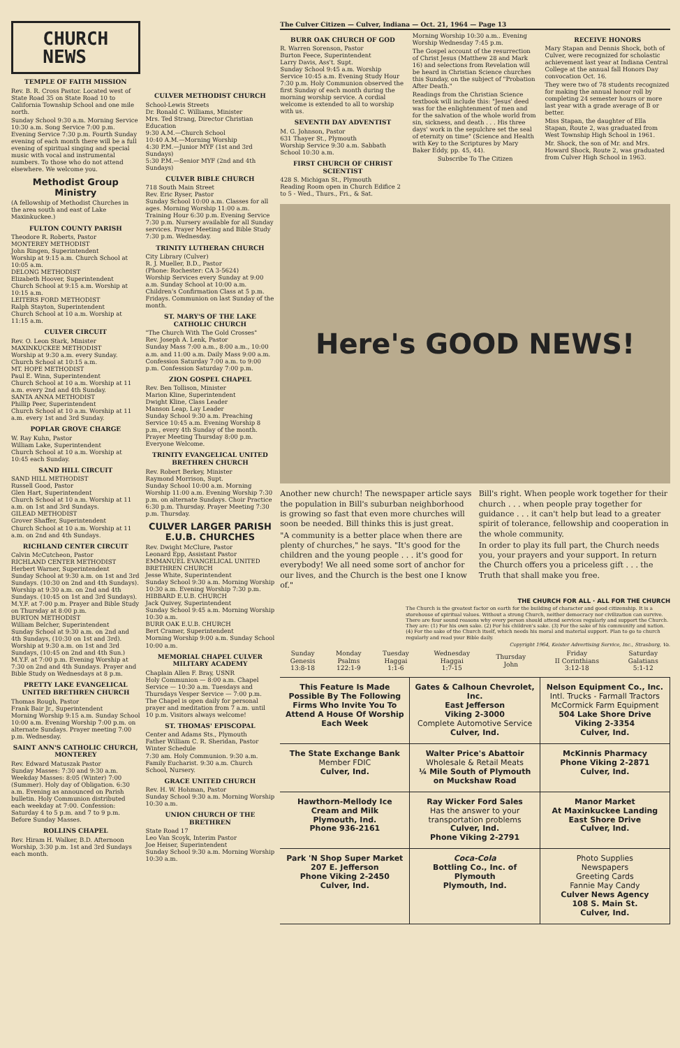CHURCH
NEWS
TEMPLE OF FAITH MISSION
Rev. B. R. Cross Pastor. Located west of State Road 35 on State Road 10 to California Township School and one mile north.
Sunday School 9:30 a.m. Morning Service 10:30 a.m. Song Service 7:00 p.m. Evening Service 7:30 p.m. Fourth Sunday evening of each month there will be a full evening of spiritual singing and special music with vocal and instrumental numbers. To those who do not attend elsewhere. We welcome you.
Methodist Group Ministry
(A fellowship of Methodist Churches in the area south and east of Lake Maxinkuckee.)
FULTON COUNTY PARISH
Theodore R. Roberts, Pastor
MONTEREY METHODIST
John Ringen, Superintendent
Worship at 9:15 a.m. Church School at 10:05 a.m.
DELONG METHODIST
Elizabeth Hoover, Superintendent
Church School at 9:15 a.m. Worship at 10:15 a.m.
LEITERS FORD METHODIST
Ralph Stayton, Superintendent
Church School at 10 a.m. Worship at 11:15 a.m.
CULVER CIRCUIT
Rev. O. Leon Stark, Minister
MAXINKUCKEE METHODIST
Worship at 9:30 a.m. every Sunday. Church School at 10:15 a.m.
MT. HOPE METHODIST
Paul E. Winn, Superintendent
Church School at 10 a.m. Worship at 11 a.m. every 2nd and 4th Sunday.
SANTA ANNA METHODIST
Phillip Peer, Superintendent
Church School at 10 a.m. Worship at 11 a.m. every 1st and 3rd Sunday.
POPLAR GROVE CHARGE
W. Ray Kuhn, Pastor
William Lake, Superintendent
Church School at 10 a.m. Worship at 10:45 each Sunday.
SAND HILL CIRCUIT
SAND HILL METHODIST
Russell Good, Pastor
Glen Hart, Superintendent
Church School at 10 a.m. Worship at 11 a.m. on 1st and 3rd Sundays.
GILEAD METHODIST
Grover Shaffer, Superintendent
Church School at 10 a.m. Worship at 11 a.m. on 2nd and 4th Sundays.
RICHLAND CENTER CIRCUIT
Calvin McCutcheon, Pastor
RICHLAND CENTER METHODIST
Herbert Warner, Superintendent
Sunday School at 9:30 a.m. on 1st and 3rd Sundays. (10:30 on 2nd and 4th Sundays). Worship at 9:30 a.m. on 2nd and 4th Sundays. (10:45 on 1st and 3rd Sundays). M.Y.F. at 7:00 p.m. Prayer and Bible Study on Thursday at 8:00 p.m.
BURTON METHODIST
William Belcher, Superintendent
Sunday School at 9:30 a.m. on 2nd and 4th Sundays, (10:30 on 1st and 3rd). Worship at 9:30 a.m. on 1st and 3rd Sundays, (10:45 on 2nd and 4th Sun.) M.Y.F. at 7:00 p.m. Evening Worship at 7:30 on 2nd and 4th Sundays. Prayer and Bible Study on Wednesdays at 8 p.m.
PRETTY LAKE EVANGELICAL UNITED BRETHREN CHURCH
Thomas Rough, Pastor
Frank Bair Jr., Superintendent
Morning Worship 9:15 a.m. Sunday School 10:00 a.m. Evening Worship 7:00 p.m. on alternate Sundays. Prayer meeting 7:00 p.m. Wednesday.
SAINT ANN'S CATHOLIC CHURCH, MONTEREY
Rev. Edward Matuszak Pastor
Sunday Masses: 7:30 and 9:30 a.m. Weekday Masses: 8:05 (Winter) 7:00 (Summer). Holy day of Obligation. 6:30 a.m. Evening as announced on Parish bulletin. Holy Communion distributed each weekday at 7:00. Confession: Saturday 4 to 5 p.m. and 7 to 9 p.m. Before Sunday Masses.
ROLLINS CHAPEL
Rev. Hiram H. Walker, B.D. Afternoon Worship, 3:30 p.m. 1st and 3rd Sundays each month.
CULVER METHODIST CHURCH
School-Lewis Streets
Dr. Ronald C. Williams, Minister
Mrs. Ted Strang, Director Christian Education
9:30 A.M.—Church School
10:40 A.M.—Morning Worship
4:30 P.M.—Junior MYF (1st and 3rd Sundays)
5:30 P.M.—Senior MYF (2nd and 4th Sundays)
CULVER BIBLE CHURCH
718 South Main Street
Rev. Eric Ryser, Pastor
Sunday School 10:00 a.m. Classes for all ages. Morning Worship 11:00 a.m. Training Hour 6:30 p.m. Evening Service 7:30 p.m. Nursery available for all Sunday services. Prayer Meeting and Bible Study 7:30 p.m. Wednesday.
TRINITY LUTHERAN CHURCH
City Library (Culver)
R. J. Mueller, B.D., Pastor
(Phone: Rochester: CA 3-5624)
Worship Services every Sunday at 9:00 a.m. Sunday School at 10:00 a.m. Children's Confirmation Class at 5 p.m. Fridays. Communion on last Sunday of the month.
ST. MARY'S OF THE LAKE CATHOLIC CHURCH
"The Church With The Gold Crosses"
Rev. Joseph A. Lenk, Pastor
Sunday Mass 7:00 a.m., 8:00 a.m., 10:00 a.m. and 11:00 a.m. Daily Mass 9:00 a.m. Confession Saturday 7:00 a.m. to 9:00 p.m. Confession Saturday 7:00 p.m.
ZION GOSPEL CHAPEL
Rev. Ben Tollison, Minister
Marion Kline, Superintendent
Dwight Kline, Class Leader
Manson Leap, Lay Leader
Sunday School 9:30 a.m. Preaching Service 10:45 a.m. Evening Worship 8 p.m., every 4th Sunday of the month. Prayer Meeting Thursday 8:00 p.m. Everyone Welcome.
TRINITY EVANGELICAL UNITED BRETHREN CHURCH
Rev. Robert Berkey, Minister
Raymond Morrison, Supt.
Sunday School 10:00 a.m. Morning Worship 11:00 a.m. Evening Worship 7:30 p.m. on alternate Sundays. Choir Practice 6:30 p.m. Thursday. Prayer Meeting 7:30 p.m. Thursday.
CULVER LARGER PARISH E.U.B. CHURCHES
Rev. Dwight McClure, Pastor
Leonard Epp, Assistant Pastor
EMMANUEL EVANGELICAL UNITED BRETHREN CHURCH
Jesse White, Superintendent
Sunday School 9:30 a.m. Morning Worship 10:30 a.m. Evening Worship 7:30 p.m.
HIBBARD E.U.B. CHURCH
Jack Quivey, Superintendent
Sunday School 9:45 a.m. Morning Worship 10:30 a.m.
BURR OAK E.U.B. CHURCH
Bert Cramer, Superintendent
Morning Worship 9:00 a.m. Sunday School 10:00 a.m.
MEMORIAL CHAPEL CULVER MILITARY ACADEMY
Chaplain Allen F. Bray, USNR
Holy Communion — 8:00 a.m. Chapel Service — 10:30 a.m. Tuesdays and Thursdays Vesper Service — 7:00 p.m. The Chapel is open daily for personal prayer and meditation from 7 a.m. until 10 p.m. Visitors always welcome!
ST. THOMAS' EPISCOPAL
Center and Adams Sts., Plymouth
Father William C. R. Sheridan, Pastor
Winter Schedule
7:30 am. Holy Communion. 9:30 a.m. Family Eucharist. 9:30 a.m. Church School, Nursery.
GRACE UNITED CHURCH
Rev. H. W. Hohman, Pastor
Sunday School 9:30 a.m. Morning Worship 10:30 a.m.
UNION CHURCH OF THE BRETHREN
State Road 17
Leo Van Scoyk, Interim Pastor
Joe Heiser, Superintendent
Sunday School 9:30 a.m. Morning Worship 10:30 a.m.
The Culver Citizen — Culver, Indiana — Oct. 21, 1964 — Page 13
BURR OAK CHURCH OF GOD
R. Warren Sorenson, Pastor
Burton Feece, Superintendent
Larry Davis, Ass't. Supt.
Sunday School 9:45 a.m. Worship Service 10:45 a.m. Evening Study Hour 7:30 p.m. Holy Communion observed the first Sunday of each month during the morning worship service. A cordial welcome is extended to all to worship with us.
SEVENTH DAY ADVENTIST
M. G. Johnson, Pastor
631 Thayer St., Plymouth
Worship Service 9:30 a.m. Sabbath School 10:30 a.m.
FIRST CHURCH OF CHRIST SCIENTIST
428 S. Michigan St., Plymouth
Reading Room open in Church Edifice 2 to 5 - Wed., Thurs., Fri., & Sat.
Morning Worship 10:30 a.m.. Evening Worship Wednesday 7:45 p.m.
The Gospel account of the resurrection of Christ Jesus (Matthew 28 and Mark 16) and selections from Revelation will be heard in Christian Science churches this Sunday, on the subject of "Probation After Death."
Readings from the Christian Science textbook will include this: "Jesus' deed was for the enlightenment of men and for the salvation of the whole world from sin, sickness, and death . . . His three days' work in the sepulchre set the seal of eternity on time" (Science and Health with Key to the Scriptures by Mary Baker Eddy, pp. 45, 44).
Subscribe To The Citizen
RECEIVE HONORS
Mary Stapan and Dennis Shock, both of Culver, were recognized for scholastic achievement last year at Indiana Central College at the annual fall Honors Day convocation Oct. 16.
They were two of 78 students recognized for making the annual honor roll by completing 24 semester hours or more last year with a grade average of B or better.
Miss Stapan, the daughter of Ella Stapan, Route 2, was graduated from West Township High School in 1961.
Mr. Shock, the son of Mr. and Mrs. Howard Shock, Route 2, was graduated from Culver High School in 1963.
Here's GOOD NEWS!
Another new church! The newspaper article says the population in Bill's suburban neighborhood is growing so fast that even more churches will soon be needed. Bill thinks this is just great.
"A community is a better place when there are plenty of churches," he says. "It's good for the children and the young people . . . it's good for everybody! We all need some sort of anchor for our lives, and the Church is the best one I know of."
Bill's right. When people work together for their church . . . when people pray together for guidance . . . it can't help but lead to a greater spirit of tolerance, fellowship and cooperation in the whole community.
In order to play its full part, the Church needs you, your prayers and your support. In return the Church offers you a priceless gift . . . the Truth that shall make you free.
THE CHURCH FOR ALL · ALL FOR THE CHURCH
The Church is the greatest factor on earth for the building of character and good citizenship. It is a storehouse of spiritual values. Without a strong Church, neither democracy nor civilization can survive. There are four sound reasons why every person should attend services regularly and support the Church. They are: (1) For his own sake. (2) For his children's sake. (3) For the sake of his community and nation. (4) For the sake of the Church itself, which needs his moral and material support. Plan to go to church regularly and read your Bible daily.
Copyright 1964, Keister Advertising Service, Inc., Strasburg, Va.
| Sunday Genesis 13:8-18 | Monday Psalms 122:1-9 | Tuesday Haggai 1:1-6 | Wednesday Haggai 1:7-15 | Thursday John | Friday II Corinthians 3:12-18 | Saturday Galatians 5:1-12 |
This Feature Is Made Possible By The Following Firms Who Invite You To Attend A House Of Worship Each Week
Gates & Calhoun Chevrolet, Inc.
East Jefferson
Viking 2-3000
Complete Automotive Service
Culver, Ind.
Nelson Equipment Co., Inc.
Intl. Trucks - Farmall Tractors
McCormick Farm Equipment
504 Lake Shore Drive
Viking 2-3354
Culver, Ind.
The State Exchange Bank
Member FDIC
Culver, Ind.
Walter Price's Abattoir
Wholesale & Retail Meats
¼ Mile South of Plymouth on Muckshaw Road
McKinnis Pharmacy
Phone Viking 2-2871
Culver, Ind.
Hawthorn-Mellody Ice Cream and Milk
Plymouth, Ind.
Phone 936-2161
Ray Wicker Ford Sales
Has the answer to your transportation problems
Culver, Ind.
Phone Viking 2-2791
Manor Market
At Maxinkuckee Landing
East Shore Drive
Culver, Ind.
Park 'N Shop Super Market
207 E. Jefferson
Phone Viking 2-2450
Culver, Ind.
Coca-Cola
Bottling Co., Inc. of Plymouth
Plymouth, Ind.
Photo Supplies
Newspapers
Greeting Cards
Fannie May Candy
Culver News Agency
108 S. Main St.
Culver, Ind.